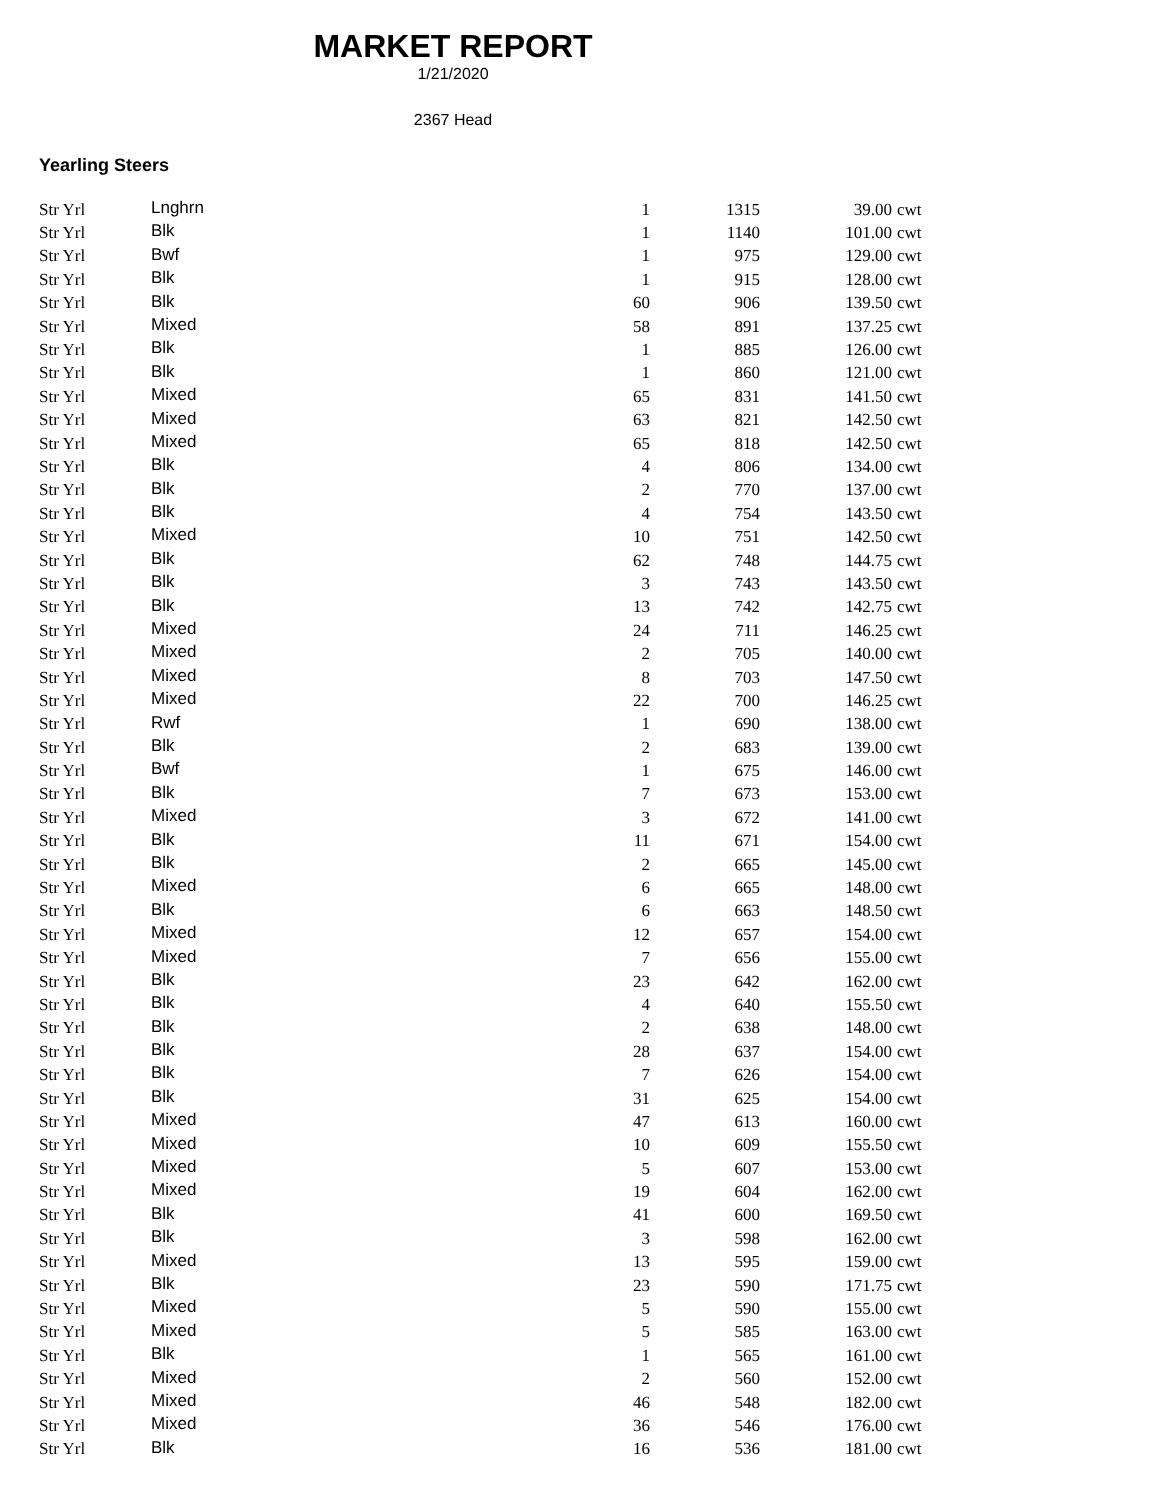MARKET REPORT
1/21/2020
2367 Head
Yearling Steers
| Str Yrl | Lnghrn | 1 | 1315 | 39.00 | cwt |
| Str Yrl | Blk | 1 | 1140 | 101.00 | cwt |
| Str Yrl | Bwf | 1 | 975 | 129.00 | cwt |
| Str Yrl | Blk | 1 | 915 | 128.00 | cwt |
| Str Yrl | Blk | 60 | 906 | 139.50 | cwt |
| Str Yrl | Mixed | 58 | 891 | 137.25 | cwt |
| Str Yrl | Blk | 1 | 885 | 126.00 | cwt |
| Str Yrl | Blk | 1 | 860 | 121.00 | cwt |
| Str Yrl | Mixed | 65 | 831 | 141.50 | cwt |
| Str Yrl | Mixed | 63 | 821 | 142.50 | cwt |
| Str Yrl | Mixed | 65 | 818 | 142.50 | cwt |
| Str Yrl | Blk | 4 | 806 | 134.00 | cwt |
| Str Yrl | Blk | 2 | 770 | 137.00 | cwt |
| Str Yrl | Blk | 4 | 754 | 143.50 | cwt |
| Str Yrl | Mixed | 10 | 751 | 142.50 | cwt |
| Str Yrl | Blk | 62 | 748 | 144.75 | cwt |
| Str Yrl | Blk | 3 | 743 | 143.50 | cwt |
| Str Yrl | Blk | 13 | 742 | 142.75 | cwt |
| Str Yrl | Mixed | 24 | 711 | 146.25 | cwt |
| Str Yrl | Mixed | 2 | 705 | 140.00 | cwt |
| Str Yrl | Mixed | 8 | 703 | 147.50 | cwt |
| Str Yrl | Mixed | 22 | 700 | 146.25 | cwt |
| Str Yrl | Rwf | 1 | 690 | 138.00 | cwt |
| Str Yrl | Blk | 2 | 683 | 139.00 | cwt |
| Str Yrl | Bwf | 1 | 675 | 146.00 | cwt |
| Str Yrl | Blk | 7 | 673 | 153.00 | cwt |
| Str Yrl | Mixed | 3 | 672 | 141.00 | cwt |
| Str Yrl | Blk | 11 | 671 | 154.00 | cwt |
| Str Yrl | Blk | 2 | 665 | 145.00 | cwt |
| Str Yrl | Mixed | 6 | 665 | 148.00 | cwt |
| Str Yrl | Blk | 6 | 663 | 148.50 | cwt |
| Str Yrl | Mixed | 12 | 657 | 154.00 | cwt |
| Str Yrl | Mixed | 7 | 656 | 155.00 | cwt |
| Str Yrl | Blk | 23 | 642 | 162.00 | cwt |
| Str Yrl | Blk | 4 | 640 | 155.50 | cwt |
| Str Yrl | Blk | 2 | 638 | 148.00 | cwt |
| Str Yrl | Blk | 28 | 637 | 154.00 | cwt |
| Str Yrl | Blk | 7 | 626 | 154.00 | cwt |
| Str Yrl | Blk | 31 | 625 | 154.00 | cwt |
| Str Yrl | Mixed | 47 | 613 | 160.00 | cwt |
| Str Yrl | Mixed | 10 | 609 | 155.50 | cwt |
| Str Yrl | Mixed | 5 | 607 | 153.00 | cwt |
| Str Yrl | Mixed | 19 | 604 | 162.00 | cwt |
| Str Yrl | Blk | 41 | 600 | 169.50 | cwt |
| Str Yrl | Blk | 3 | 598 | 162.00 | cwt |
| Str Yrl | Mixed | 13 | 595 | 159.00 | cwt |
| Str Yrl | Blk | 23 | 590 | 171.75 | cwt |
| Str Yrl | Mixed | 5 | 590 | 155.00 | cwt |
| Str Yrl | Mixed | 5 | 585 | 163.00 | cwt |
| Str Yrl | Blk | 1 | 565 | 161.00 | cwt |
| Str Yrl | Mixed | 2 | 560 | 152.00 | cwt |
| Str Yrl | Mixed | 46 | 548 | 182.00 | cwt |
| Str Yrl | Mixed | 36 | 546 | 176.00 | cwt |
| Str Yrl | Blk | 16 | 536 | 181.00 | cwt |